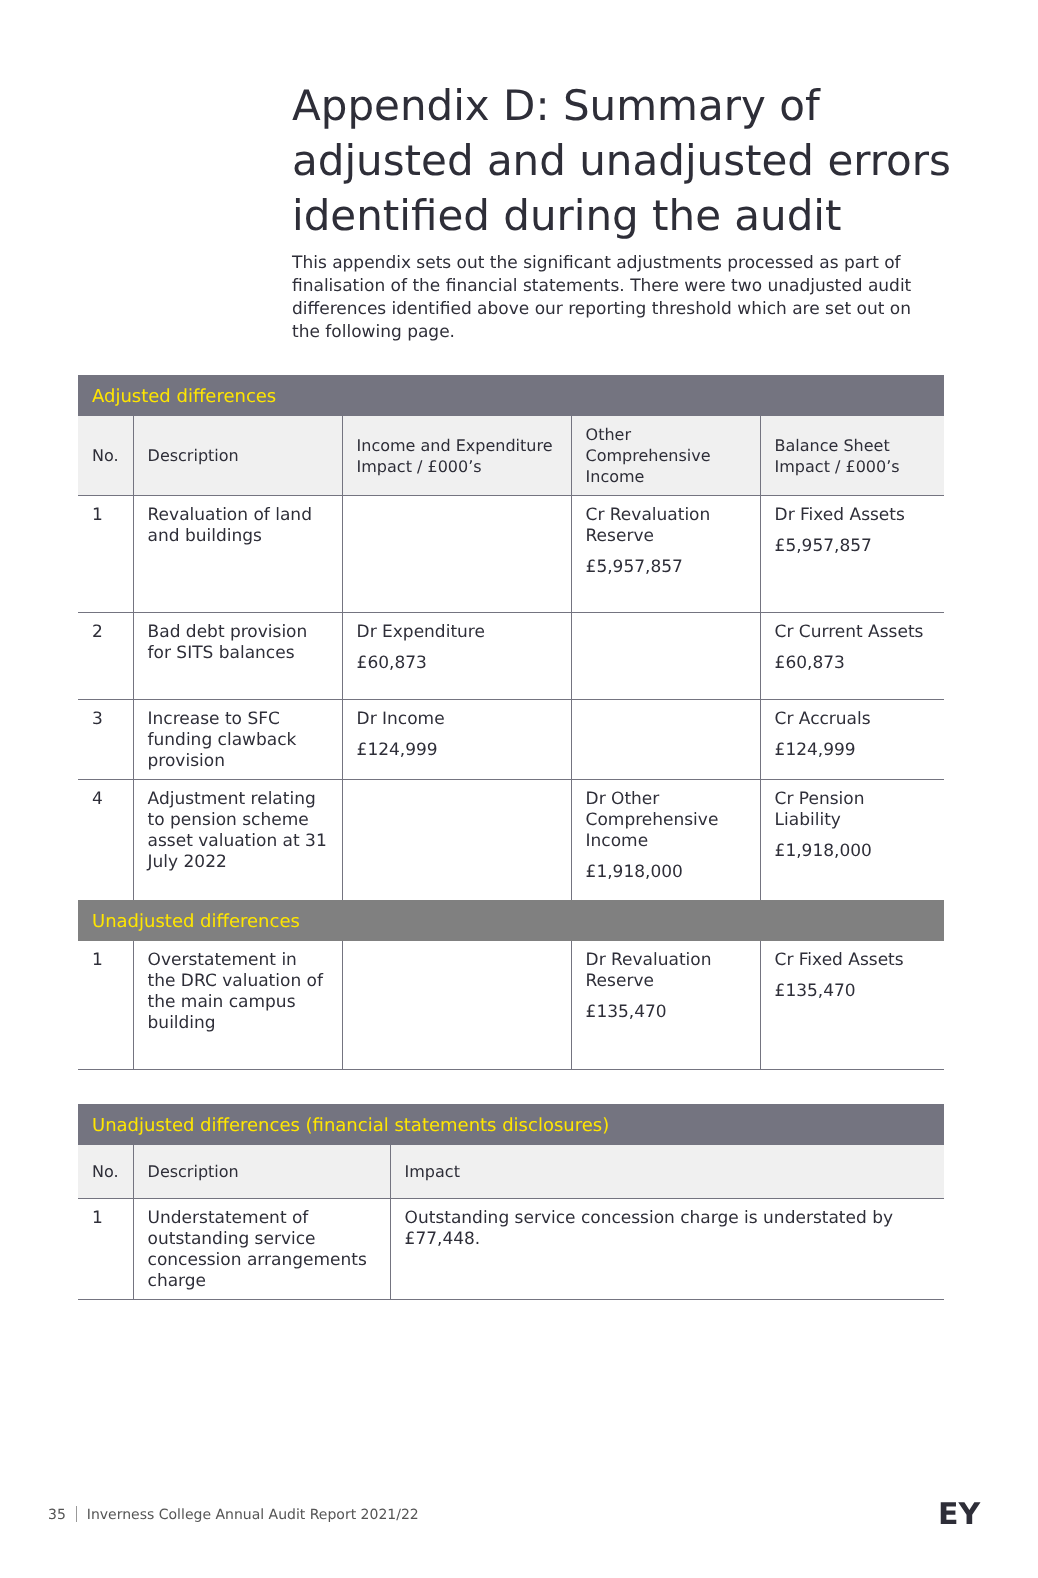Appendix D: Summary of adjusted and unadjusted errors identified during the audit
This appendix sets out the significant adjustments processed as part of finalisation of the financial statements. There were two unadjusted audit differences identified above our reporting threshold which are set out on the following page.
| Adjusted differences | | | | |
| No. | Description | Income and Expenditure Impact / £000’s | Other Comprehensive Income | Balance Sheet Impact / £000’s |
| 1 | Revaluation of land and buildings | | Cr Revaluation Reserve £5,957,857 | Dr Fixed Assets £5,957,857 |
| 2 | Bad debt provision for SITS balances | Dr Expenditure £60,873 | | Cr Current Assets £60,873 |
| 3 | Increase to SFC funding clawback provision | Dr Income £124,999 | | Cr Accruals £124,999 |
| 4 | Adjustment relating to pension scheme asset valuation at 31 July 2022 | | Dr Other Comprehensive Income £1,918,000 | Cr Pension Liability £1,918,000 |
| Unadjusted differences | | | | |
| 1 | Overstatement in the DRC valuation of the main campus building | | Dr Revaluation Reserve £135,470 | Cr Fixed Assets £135,470 |
| Unadjusted differences (financial statements disclosures) | | |
| No. | Description | Impact |
| 1 | Understatement of outstanding service concession arrangements charge | Outstanding service concession charge is understated by £77,448. |
35 Inverness College Annual Audit Report 2021/22
EY